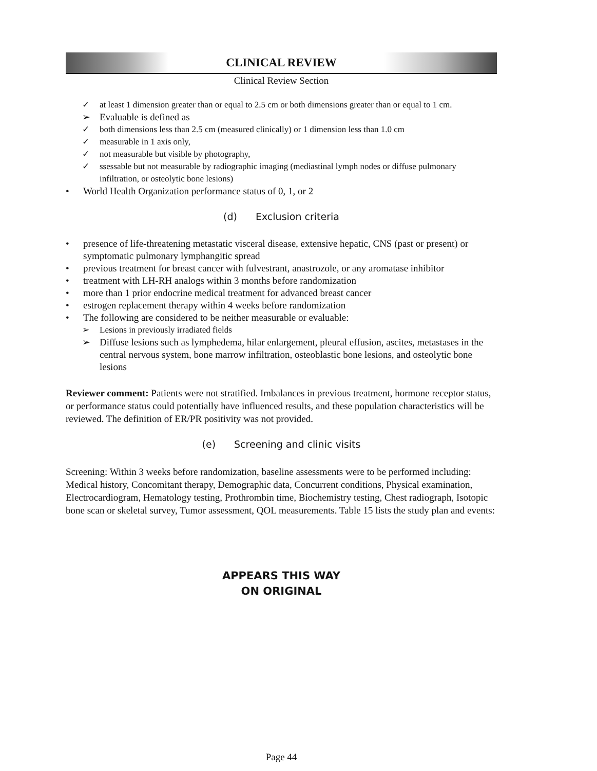CLINICAL REVIEW
Clinical Review Section
✓ at least 1 dimension greater than or equal to 2.5 cm or both dimensions greater than or equal to 1 cm.
➢ Evaluable is defined as
✓ both dimensions less than 2.5 cm (measured clinically) or 1 dimension less than 1.0 cm
✓ measurable in 1 axis only,
✓ not measurable but visible by photography,
✓ ssessable but not measurable by radiographic imaging (mediastinal lymph nodes or diffuse pulmonary infiltration, or osteolytic bone lesions)
• World Health Organization performance status of 0, 1, or 2
(d) Exclusion criteria
• presence of life-threatening metastatic visceral disease, extensive hepatic, CNS (past or present) or symptomatic pulmonary lymphangitic spread
• previous treatment for breast cancer with fulvestrant, anastrozole, or any aromatase inhibitor
• treatment with LH-RH analogs within 3 months before randomization
• more than 1 prior endocrine medical treatment for advanced breast cancer
• estrogen replacement therapy within 4 weeks before randomization
• The following are considered to be neither measurable or evaluable:
➢ Lesions in previously irradiated fields
➢ Diffuse lesions such as lymphedema, hilar enlargement, pleural effusion, ascites, metastases in the central nervous system, bone marrow infiltration, osteoblastic bone lesions, and osteolytic bone lesions
Reviewer comment: Patients were not stratified. Imbalances in previous treatment, hormone receptor status, or performance status could potentially have influenced results, and these population characteristics will be reviewed. The definition of ER/PR positivity was not provided.
(e) Screening and clinic visits
Screening: Within 3 weeks before randomization, baseline assessments were to be performed including: Medical history, Concomitant therapy, Demographic data, Concurrent conditions, Physical examination, Electrocardiogram, Hematology testing, Prothrombin time, Biochemistry testing, Chest radiograph, Isotopic bone scan or skeletal survey, Tumor assessment, QOL measurements. Table 15 lists the study plan and events:
APPEARS THIS WAY
ON ORIGINAL
Page 44